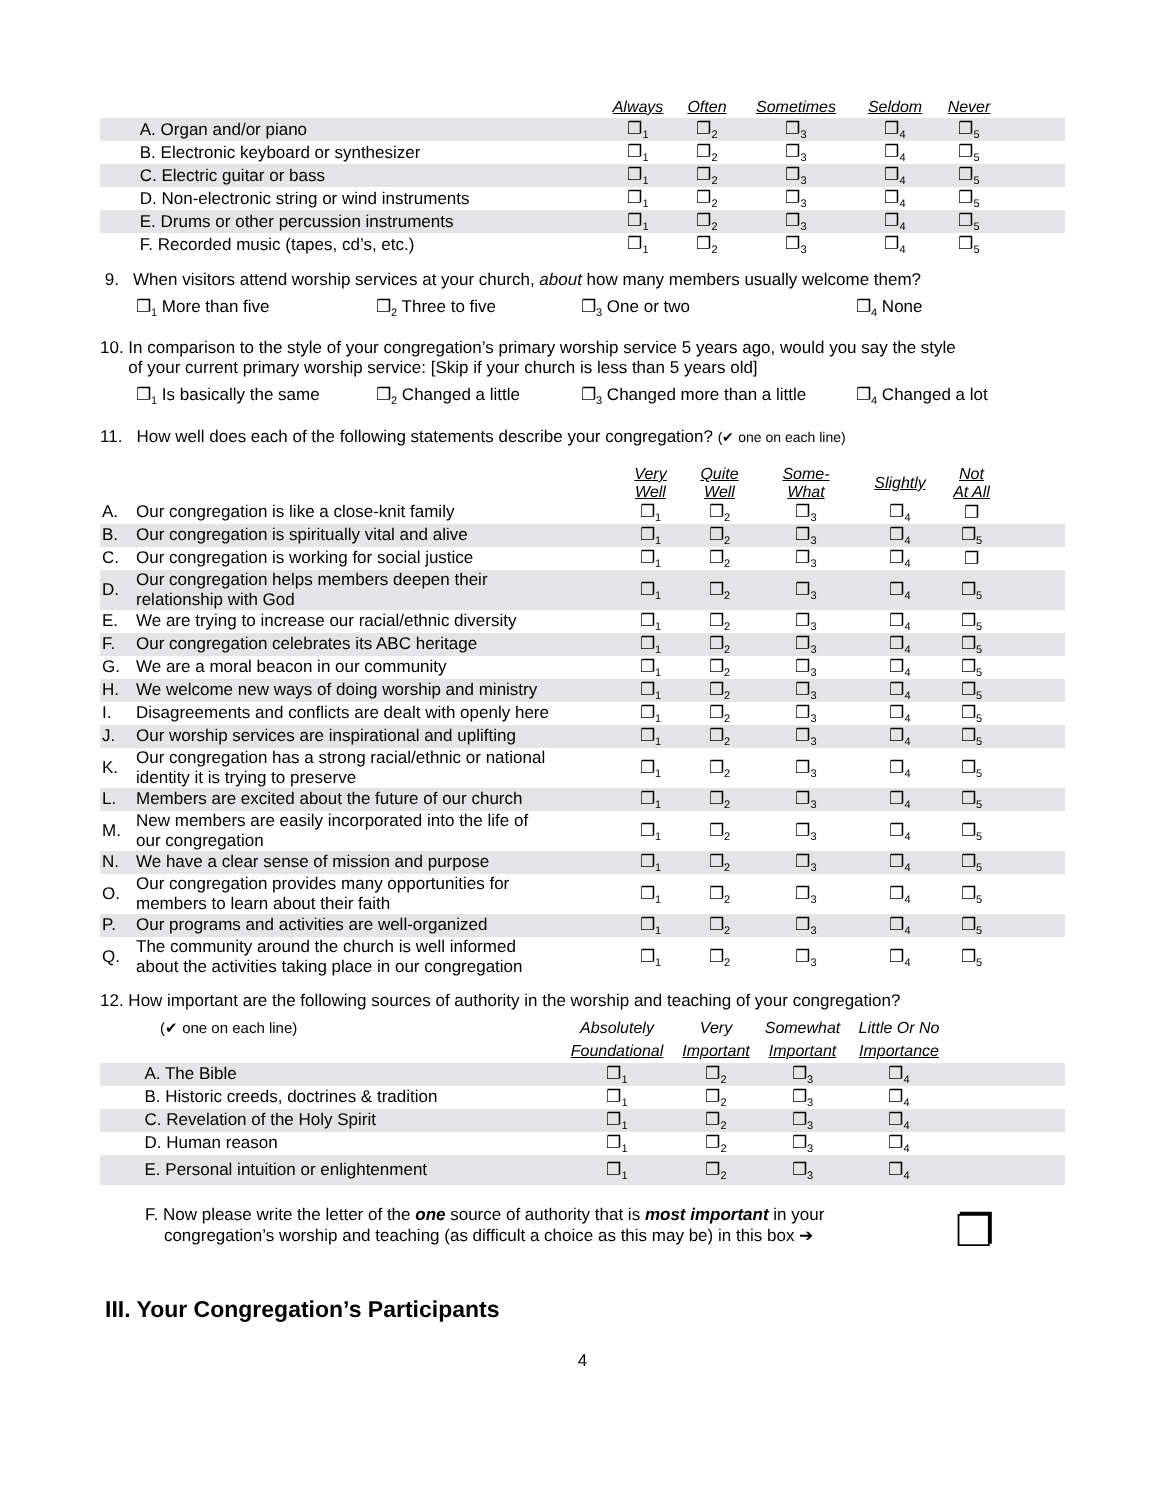| | Always | Often | Sometimes | Seldom | Never | |
| --- | --- | --- | --- | --- | --- | --- |
| A. Organ and/or piano | ❐<sub>1</sub> | ❐<sub>2</sub> | ❐<sub>3</sub> | ❐<sub>4</sub> | ❐<sub>5</sub> | |
| B. Electronic keyboard or synthesizer | ❐<sub>1</sub> | ❐<sub>2</sub> | ❐<sub>3</sub> | ❐<sub>4</sub> | ❐<sub>5</sub> | |
| C. Electric guitar or bass | ❐<sub>1</sub> | ❐<sub>2</sub> | ❐<sub>3</sub> | ❐<sub>4</sub> | ❐<sub>5</sub> | |
| D. Non-electronic string or wind instruments | ❐<sub>1</sub> | ❐<sub>2</sub> | ❐<sub>3</sub> | ❐<sub>4</sub> | ❐<sub>5</sub> | |
| E. Drums or other percussion instruments | ❐<sub>1</sub> | ❐<sub>2</sub> | ❐<sub>3</sub> | ❐<sub>4</sub> | ❐<sub>5</sub> | |
| F. Recorded music (tapes, cd’s, etc.) | ❐<sub>1</sub> | ❐<sub>2</sub> | ❐<sub>3</sub> | ❐<sub>4</sub> | ❐<sub>5</sub> | |
9. When visitors attend worship services at your church, about how many members usually welcome them?
❐<sub>1</sub> More than five ❐<sub>2</sub> Three to five ❐<sub>3</sub> One or two ❐<sub>4</sub> None
10. In comparison to the style of your congregation’s primary worship service 5 years ago, would you say the style
of your current primary worship service: [Skip if your church is less than 5 years old]
❐<sub>1</sub> Is basically the same ❐<sub>2</sub> Changed a little ❐<sub>3</sub> Changed more than a little ❐<sub>4</sub> Changed a lot
11. How well does each of the following statements describe your congregation? (✔ one on each line)
| | | Very Well | Quite Well | Some- What | Slightly | Not At All | |
| --- | --- | --- | --- | --- | --- | --- | --- |
| A. | Our congregation is like a close-knit family | ❐<sub>1</sub> | ❐<sub>2</sub> | ❐<sub>3</sub> | ❐<sub>4</sub> | ❐ | |
| B. | Our congregation is spiritually vital and alive | ❐<sub>1</sub> | ❐<sub>2</sub> | ❐<sub>3</sub> | ❐<sub>4</sub> | ❐<sub>5</sub> | |
| C. | Our congregation is working for social justice | ❐<sub>1</sub> | ❐<sub>2</sub> | ❐<sub>3</sub> | ❐<sub>4</sub> | ❐ | |
| D. | Our congregation helps members deepen their relationship with God | ❐<sub>1</sub> | ❐<sub>2</sub> | ❐<sub>3</sub> | ❐<sub>4</sub> | ❐<sub>5</sub> | |
| E. | We are trying to increase our racial/ethnic diversity | ❐<sub>1</sub> | ❐<sub>2</sub> | ❐<sub>3</sub> | ❐<sub>4</sub> | ❐<sub>5</sub> | |
| F. | Our congregation celebrates its ABC heritage | ❐<sub>1</sub> | ❐<sub>2</sub> | ❐<sub>3</sub> | ❐<sub>4</sub> | ❐<sub>5</sub> | |
| G. | We are a moral beacon in our community | ❐<sub>1</sub> | ❐<sub>2</sub> | ❐<sub>3</sub> | ❐<sub>4</sub> | ❐<sub>5</sub> | |
| H. | We welcome new ways of doing worship and ministry | ❐<sub>1</sub> | ❐<sub>2</sub> | ❐<sub>3</sub> | ❐<sub>4</sub> | ❐<sub>5</sub> | |
| I. | Disagreements and conflicts are dealt with openly here | ❐<sub>1</sub> | ❐<sub>2</sub> | ❐<sub>3</sub> | ❐<sub>4</sub> | ❐<sub>5</sub> | |
| J. | Our worship services are inspirational and uplifting | ❐<sub>1</sub> | ❐<sub>2</sub> | ❐<sub>3</sub> | ❐<sub>4</sub> | ❐<sub>5</sub> | |
| K. | Our congregation has a strong racial/ethnic or national identity it is trying to preserve | ❐<sub>1</sub> | ❐<sub>2</sub> | ❐<sub>3</sub> | ❐<sub>4</sub> | ❐<sub>5</sub> | |
| L. | Members are excited about the future of our church | ❐<sub>1</sub> | ❐<sub>2</sub> | ❐<sub>3</sub> | ❐<sub>4</sub> | ❐<sub>5</sub> | |
| M. | New members are easily incorporated into the life of our congregation | ❐<sub>1</sub> | ❐<sub>2</sub> | ❐<sub>3</sub> | ❐<sub>4</sub> | ❐<sub>5</sub> | |
| N. | We have a clear sense of mission and purpose | ❐<sub>1</sub> | ❐<sub>2</sub> | ❐<sub>3</sub> | ❐<sub>4</sub> | ❐<sub>5</sub> | |
| O. | Our congregation provides many opportunities for members to learn about their faith | ❐<sub>1</sub> | ❐<sub>2</sub> | ❐<sub>3</sub> | ❐<sub>4</sub> | ❐<sub>5</sub> | |
| P. | Our programs and activities are well-organized | ❐<sub>1</sub> | ❐<sub>2</sub> | ❐<sub>3</sub> | ❐<sub>4</sub> | ❐<sub>5</sub> | |
| Q. | The community around the church is well informed about the activities taking place in our congregation | ❐<sub>1</sub> | ❐<sub>2</sub> | ❐<sub>3</sub> | ❐<sub>4</sub> | ❐<sub>5</sub> | |
12. How important are the following sources of authority in the worship and teaching of your congregation?
| (✔ one on each line) | Absolutely | Very | Somewhat | Little Or No | |
| | Foundational | Important | Important | Importance | |
| A. The Bible | ❐<sub>1</sub> | ❐<sub>2</sub> | ❐<sub>3</sub> | ❐<sub>4</sub> | |
| B. Historic creeds, doctrines & tradition | ❐<sub>1</sub> | ❐<sub>2</sub> | ❐<sub>3</sub> | ❐<sub>4</sub> | |
| C. Revelation of the Holy Spirit | ❐<sub>1</sub> | ❐<sub>2</sub> | ❐<sub>3</sub> | ❐<sub>4</sub> | |
| D. Human reason | ❐<sub>1</sub> | ❐<sub>2</sub> | ❐<sub>3</sub> | ❐<sub>4</sub> | |
| E. Personal intuition or enlightenment | ❐<sub>1</sub> | ❐<sub>2</sub> | ❐<sub>3</sub> | ❐<sub>4</sub> | |
F. Now please write the letter of the one source of authority that is most important in your
congregation’s worship and teaching (as difficult a choice as this may be) in this box ➔
❐
III. Your Congregation’s Participants
4